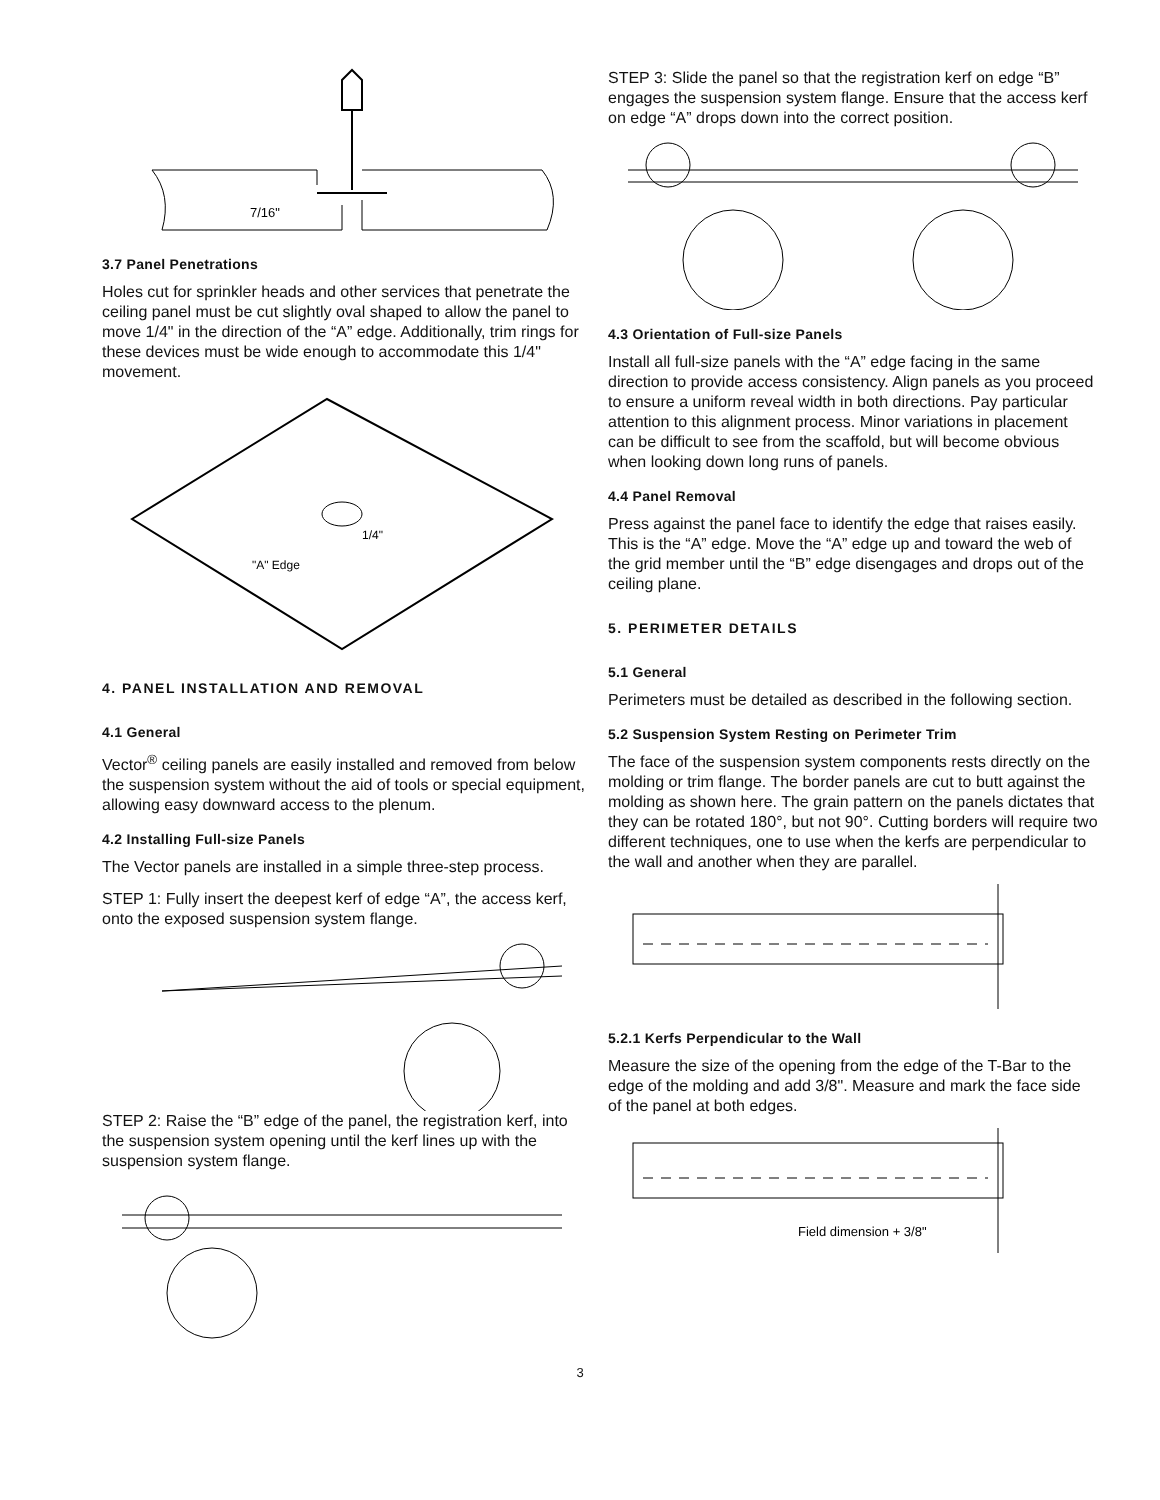7/16"
3.7 Panel Penetrations
Holes cut for sprinkler heads and other services that penetrate the ceiling panel must be cut slightly oval shaped to allow the panel to move 1/4" in the direction of the “A” edge. Additionally, trim rings for these devices must be wide enough to accommodate this 1/4" movement.
"A" Edge
1/4"
4. PANEL INSTALLATION AND REMOVAL
4.1 General
Vector<sup>®</sup> ceiling panels are easily installed and removed from below the suspension system without the aid of tools or special equipment, allowing easy downward access to the plenum.
4.2 Installing Full-size Panels
The Vector panels are installed in a simple three-step process.
STEP 1: Fully insert the deepest kerf of edge “A”, the access kerf, onto the exposed suspension system flange.
STEP 2: Raise the “B” edge of the panel, the registration kerf, into the suspension system opening until the kerf lines up with the suspension system flange.
STEP 3: Slide the panel so that the registration kerf on edge “B” engages the suspension system flange. Ensure that the access kerf on edge “A” drops down into the correct position.
4.3 Orientation of Full-size Panels
Install all full-size panels with the “A” edge facing in the same direction to provide access consistency. Align panels as you proceed to ensure a uniform reveal width in both directions. Pay particular attention to this alignment process. Minor variations in placement can be difficult to see from the scaffold, but will become obvious when looking down long runs of panels.
4.4 Panel Removal
Press against the panel face to identify the edge that raises easily. This is the “A” edge. Move the “A” edge up and toward the web of the grid member until the “B” edge disengages and drops out of the ceiling plane.
5. PERIMETER DETAILS
5.1 General
Perimeters must be detailed as described in the following section.
5.2 Suspension System Resting on Perimeter Trim
The face of the suspension system components rests directly on the molding or trim flange. The border panels are cut to butt against the molding as shown here. The grain pattern on the panels dictates that they can be rotated 180°, but not 90°. Cutting borders will require two different techniques, one to use when the kerfs are perpendicular to the wall and another when they are parallel.
5.2.1 Kerfs Perpendicular to the Wall
Measure the size of the opening from the edge of the T-Bar to the edge of the molding and add 3/8". Measure and mark the face side of the panel at both edges.
Field dimension + 3/8"
3